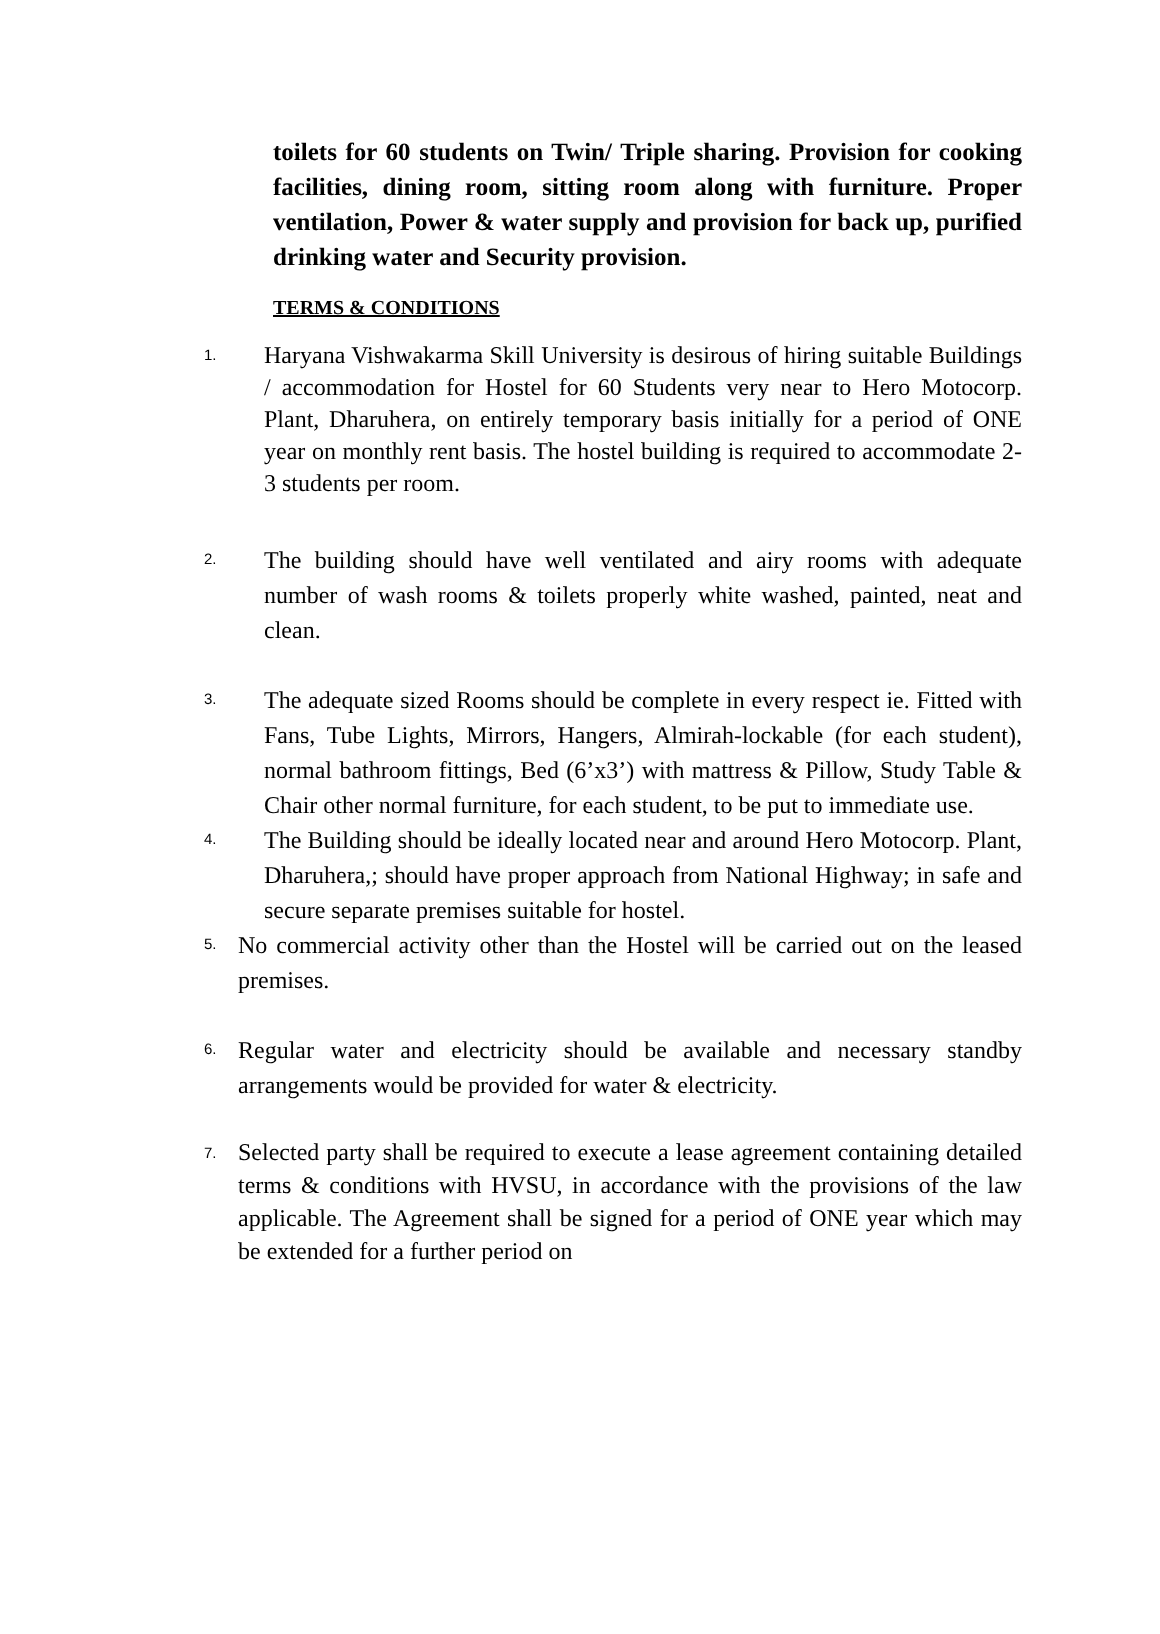toilets for 60 students on Twin/ Triple sharing. Provision for cooking facilities, dining room, sitting room along with furniture. Proper ventilation, Power & water supply and provision for back up, purified drinking water and Security provision.
TERMS & CONDITIONS
1.
Haryana Vishwakarma Skill University is desirous of hiring suitable Buildings / accommodation for Hostel for 60 Students very near to Hero Motocorp. Plant, Dharuhera, on entirely temporary basis initially for a period of ONE year on monthly rent basis. The hostel building is required to accommodate 2-3 students per room.
2.
The building should have well ventilated and airy rooms with adequate number of wash rooms & toilets properly white washed, painted, neat and clean.
3.
The adequate sized Rooms should be complete in every respect ie. Fitted with Fans, Tube Lights, Mirrors, Hangers, Almirah-lockable (for each student), normal bathroom fittings, Bed (6’x3’) with mattress & Pillow, Study Table & Chair other normal furniture, for each student, to be put to immediate use.
4.
The Building should be ideally located near and around Hero Motocorp. Plant, Dharuhera,; should have proper approach from National Highway; in safe and secure separate premises suitable for hostel.
5.
No commercial activity other than the Hostel will be carried out on the leased premises.
6.
Regular water and electricity should be available and necessary standby arrangements would be provided for water & electricity.
7.
Selected party shall be required to execute a lease agreement containing detailed terms & conditions with HVSU, in accordance with the provisions of the law applicable. The Agreement shall be signed for a period of ONE year which may be extended for a further period on